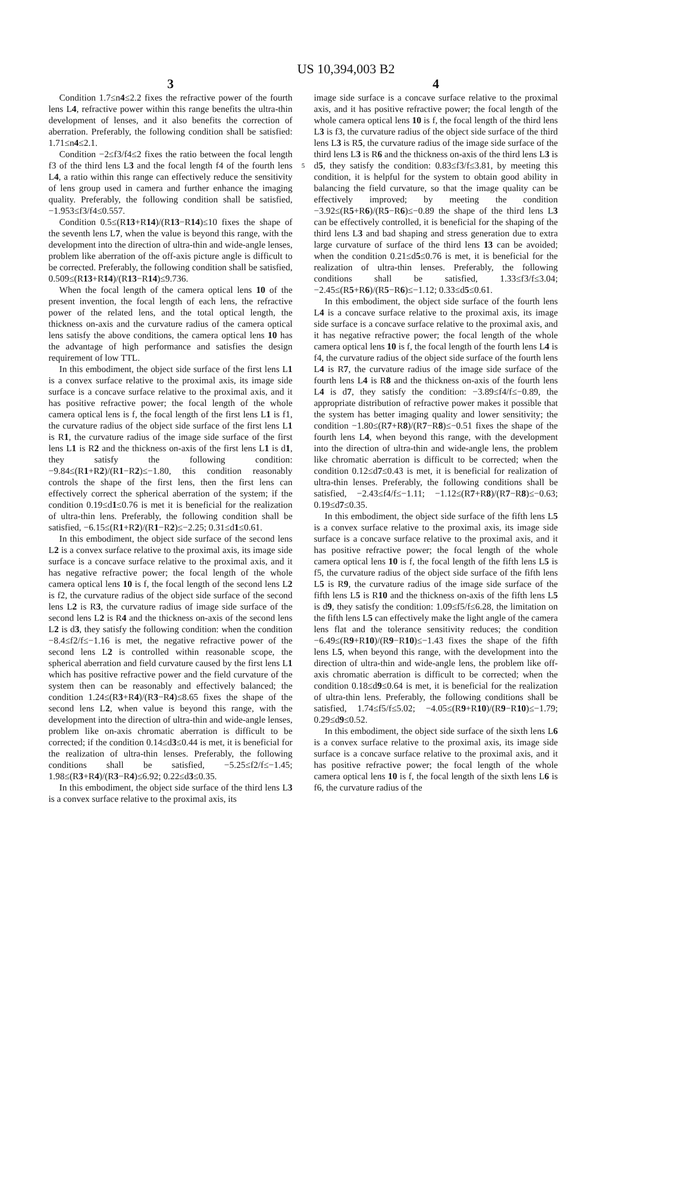US 10,394,003 B2
3
Condition 1.7≤n4≤2.2 fixes the refractive power of the fourth lens L4, refractive power within this range benefits the ultra-thin development of lenses, and it also benefits the correction of aberration. Preferably, the following condition shall be satisfied: 1.71≤n4≤2.1.
Condition −2≤f3/f4≤2 fixes the ratio between the focal length f3 of the third lens L3 and the focal length f4 of the fourth lens L4, a ratio within this range can effectively reduce the sensitivity of lens group used in camera and further enhance the imaging quality. Preferably, the following condition shall be satisfied, −1.953≤f3/f4≤0.557.
Condition 0.5≤(R13+R14)/(R13−R14)≤10 fixes the shape of the seventh lens L7, when the value is beyond this range, with the development into the direction of ultra-thin and wide-angle lenses, problem like aberration of the off-axis picture angle is difficult to be corrected. Preferably, the following condition shall be satisfied, 0.509≤(R13+R14)/(R13−R14)≤9.736.
When the focal length of the camera optical lens 10 of the present invention, the focal length of each lens, the refractive power of the related lens, and the total optical length, the thickness on-axis and the curvature radius of the camera optical lens satisfy the above conditions, the camera optical lens 10 has the advantage of high performance and satisfies the design requirement of low TTL.
In this embodiment, the object side surface of the first lens L1 is a convex surface relative to the proximal axis, its image side surface is a concave surface relative to the proximal axis, and it has positive refractive power; the focal length of the whole camera optical lens is f, the focal length of the first lens L1 is f1, the curvature radius of the object side surface of the first lens L1 is R1, the curvature radius of the image side surface of the first lens L1 is R2 and the thickness on-axis of the first lens L1 is d1, they satisfy the following condition: −9.84≤(R1+R2)/(R1−R2)≤−1.80, this condition reasonably controls the shape of the first lens, then the first lens can effectively correct the spherical aberration of the system; if the condition 0.19≤d1≤0.76 is met it is beneficial for the realization of ultra-thin lens. Preferably, the following condition shall be satisfied, −6.15≤(R1+R2)/(R1−R2)≤−2.25; 0.31≤d1≤0.61.
In this embodiment, the object side surface of the second lens L2 is a convex surface relative to the proximal axis, its image side surface is a concave surface relative to the proximal axis, and it has negative refractive power; the focal length of the whole camera optical lens 10 is f, the focal length of the second lens L2 is f2, the curvature radius of the object side surface of the second lens L2 is R3, the curvature radius of image side surface of the second lens L2 is R4 and the thickness on-axis of the second lens L2 is d3, they satisfy the following condition: when the condition −8.4≤f2/f≤−1.16 is met, the negative refractive power of the second lens L2 is controlled within reasonable scope, the spherical aberration and field curvature caused by the first lens L1 which has positive refractive power and the field curvature of the system then can be reasonably and effectively balanced; the condition 1.24≤(R3+R4)/(R3−R4)≤8.65 fixes the shape of the second lens L2, when value is beyond this range, with the development into the direction of ultra-thin and wide-angle lenses, problem like on-axis chromatic aberration is difficult to be corrected; if the condition 0.14≤d3≤0.44 is met, it is beneficial for the realization of ultra-thin lenses. Preferably, the following conditions shall be satisfied, −5.25≤f2/f≤−1.45; 1.98≤(R3+R4)/(R3−R4)≤6.92; 0.22≤d3≤0.35.
In this embodiment, the object side surface of the third lens L3 is a convex surface relative to the proximal axis, its
5
4
image side surface is a concave surface relative to the proximal axis, and it has positive refractive power; the focal length of the whole camera optical lens 10 is f, the focal length of the third lens L3 is f3, the curvature radius of the object side surface of the third lens L3 is R5, the curvature radius of the image side surface of the third lens L3 is R6 and the thickness on-axis of the third lens L3 is d5, they satisfy the condition: 0.83≤f3/f≤3.81, by meeting this condition, it is helpful for the system to obtain good ability in balancing the field curvature, so that the image quality can be effectively improved; by meeting the condition −3.92≤(R5+R6)/(R5−R6)≤−0.89 the shape of the third lens L3 can be effectively controlled, it is beneficial for the shaping of the third lens L3 and bad shaping and stress generation due to extra large curvature of surface of the third lens 13 can be avoided; when the condition 0.21≤d5≤0.76 is met, it is beneficial for the realization of ultra-thin lenses. Preferably, the following conditions shall be satisfied, 1.33≤f3/f≤3.04; −2.45≤(R5+R6)/(R5−R6)≤−1.12; 0.33≤d5≤0.61.
In this embodiment, the object side surface of the fourth lens L4 is a concave surface relative to the proximal axis, its image side surface is a concave surface relative to the proximal axis, and it has negative refractive power; the focal length of the whole camera optical lens 10 is f, the focal length of the fourth lens L4 is f4, the curvature radius of the object side surface of the fourth lens L4 is R7, the curvature radius of the image side surface of the fourth lens L4 is R8 and the thickness on-axis of the fourth lens L4 is d7, they satisfy the condition: −3.89≤f4/f≤−0.89, the appropriate distribution of refractive power makes it possible that the system has better imaging quality and lower sensitivity; the condition −1.80≤(R7+R8)/(R7−R8)≤−0.51 fixes the shape of the fourth lens L4, when beyond this range, with the development into the direction of ultra-thin and wide-angle lens, the problem like chromatic aberration is difficult to be corrected; when the condition 0.12≤d7≤0.43 is met, it is beneficial for realization of ultra-thin lenses. Preferably, the following conditions shall be satisfied, −2.43≤f4/f≤−1.11; −1.12≤(R7+R8)/(R7−R8)≤−0.63; 0.19≤d7≤0.35.
In this embodiment, the object side surface of the fifth lens L5 is a convex surface relative to the proximal axis, its image side surface is a concave surface relative to the proximal axis, and it has positive refractive power; the focal length of the whole camera optical lens 10 is f, the focal length of the fifth lens L5 is f5, the curvature radius of the object side surface of the fifth lens L5 is R9, the curvature radius of the image side surface of the fifth lens L5 is R10 and the thickness on-axis of the fifth lens L5 is d9, they satisfy the condition: 1.09≤f5/f≤6.28, the limitation on the fifth lens L5 can effectively make the light angle of the camera lens flat and the tolerance sensitivity reduces; the condition −6.49≤(R9+R10)/(R9−R10)≤−1.43 fixes the shape of the fifth lens L5, when beyond this range, with the development into the direction of ultra-thin and wide-angle lens, the problem like off-axis chromatic aberration is difficult to be corrected; when the condition 0.18≤d9≤0.64 is met, it is beneficial for the realization of ultra-thin lens. Preferably, the following conditions shall be satisfied, 1.74≤f5/f≤5.02; −4.05≤(R9+R10)/(R9−R10)≤−1.79; 0.29≤d9≤0.52.
In this embodiment, the object side surface of the sixth lens L6 is a convex surface relative to the proximal axis, its image side surface is a concave surface relative to the proximal axis, and it has positive refractive power; the focal length of the whole camera optical lens 10 is f, the focal length of the sixth lens L6 is f6, the curvature radius of the